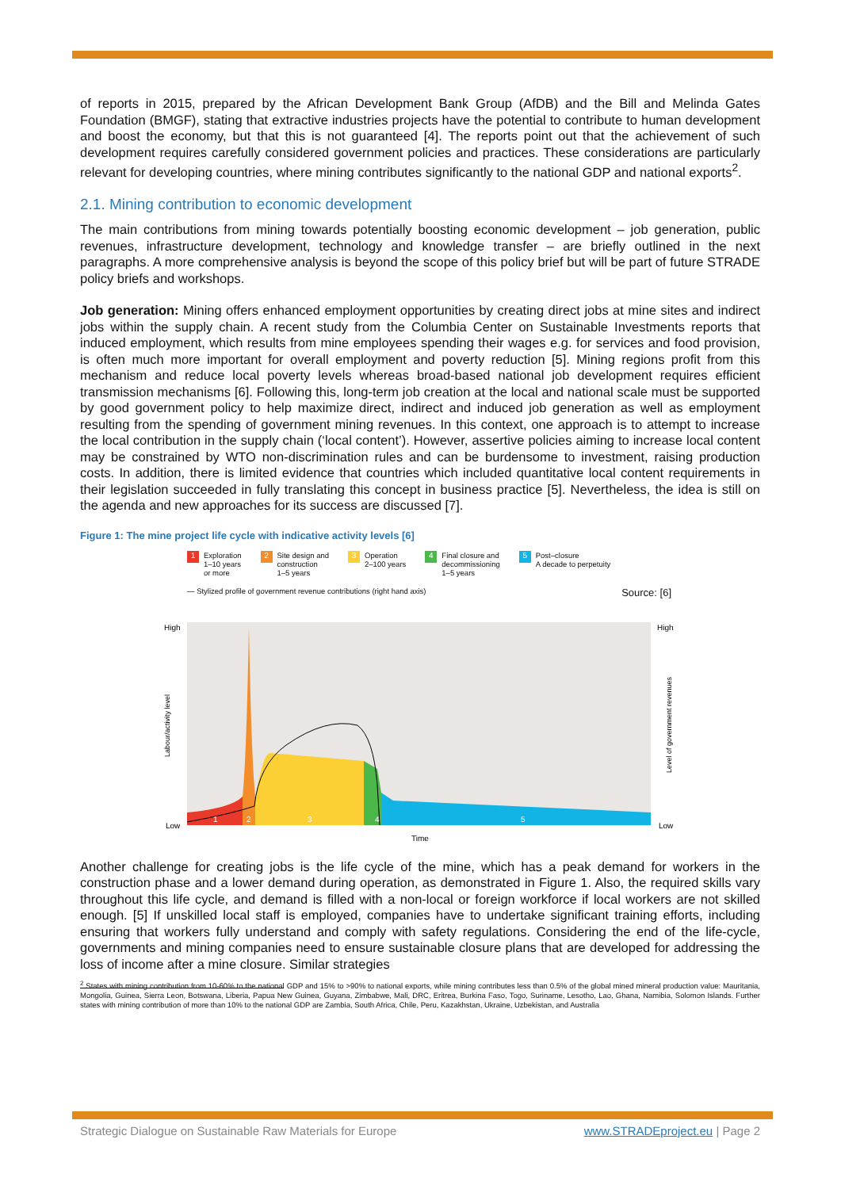of reports in 2015, prepared by the African Development Bank Group (AfDB) and the Bill and Melinda Gates Foundation (BMGF), stating that extractive industries projects have the potential to contribute to human development and boost the economy, but that this is not guaranteed [4]. The reports point out that the achievement of such development requires carefully considered government policies and practices. These considerations are particularly relevant for developing countries, where mining contributes significantly to the national GDP and national exports<sup>2</sup>.
2.1. Mining contribution to economic development
The main contributions from mining towards potentially boosting economic development – job generation, public revenues, infrastructure development, technology and knowledge transfer – are briefly outlined in the next paragraphs. A more comprehensive analysis is beyond the scope of this policy brief but will be part of future STRADE policy briefs and workshops.
Job generation: Mining offers enhanced employment opportunities by creating direct jobs at mine sites and indirect jobs within the supply chain. A recent study from the Columbia Center on Sustainable Investments reports that induced employment, which results from mine employees spending their wages e.g. for services and food provision, is often much more important for overall employment and poverty reduction [5]. Mining regions profit from this mechanism and reduce local poverty levels whereas broad-based national job development requires efficient transmission mechanisms [6]. Following this, long-term job creation at the local and national scale must be supported by good government policy to help maximize direct, indirect and induced job generation as well as employment resulting from the spending of government mining revenues. In this context, one approach is to attempt to increase the local contribution in the supply chain (‘local content’). However, assertive policies aiming to increase local content may be constrained by WTO non-discrimination rules and can be burdensome to investment, raising production costs. In addition, there is limited evidence that countries which included quantitative local content requirements in their legislation succeeded in fully translating this concept in business practice [5]. Nevertheless, the idea is still on the agenda and new approaches for its success are discussed [7].
Figure 1: The mine project life cycle with indicative activity levels [6]
1 Exploration
1–10 years
or more
2 Site design and
construction
1–5 years
3 Operation
2–100 years
4 Final closure and
decommissioning
1–5 years
5 Post–closure
A decade to perpetuity
— Stylized profile of government revenue contributions (right hand axis) Source: [6]
High
Low
High
Low
Labour/activity level
Level of government revenues
1
2
3
4
5
Time
Another challenge for creating jobs is the life cycle of the mine, which has a peak demand for workers in the construction phase and a lower demand during operation, as demonstrated in Figure 1. Also, the required skills vary throughout this life cycle, and demand is filled with a non-local or foreign workforce if local workers are not skilled enough. [5] If unskilled local staff is employed, companies have to undertake significant training efforts, including ensuring that workers fully understand and comply with safety regulations. Considering the end of the life-cycle, governments and mining companies need to ensure sustainable closure plans that are developed for addressing the loss of income after a mine closure. Similar strategies
<sup>2</sup> States with mining contribution from 10-60% to the national GDP and 15% to >90% to national exports, while mining contributes less than 0.5% of the global mined mineral production value: Mauritania, Mongolia, Guinea, Sierra Leon, Botswana, Liberia, Papua New Guinea, Guyana, Zimbabwe, Mali, DRC, Eritrea, Burkina Faso, Togo, Suriname, Lesotho, Lao, Ghana, Namibia, Solomon Islands. Further states with mining contribution of more than 10% to the national GDP are Zambia, South Africa, Chile, Peru, Kazakhstan, Ukraine, Uzbekistan, and Australia
Strategic Dialogue on Sustainable Raw Materials for Europe www.STRADEproject.eu | Page 2